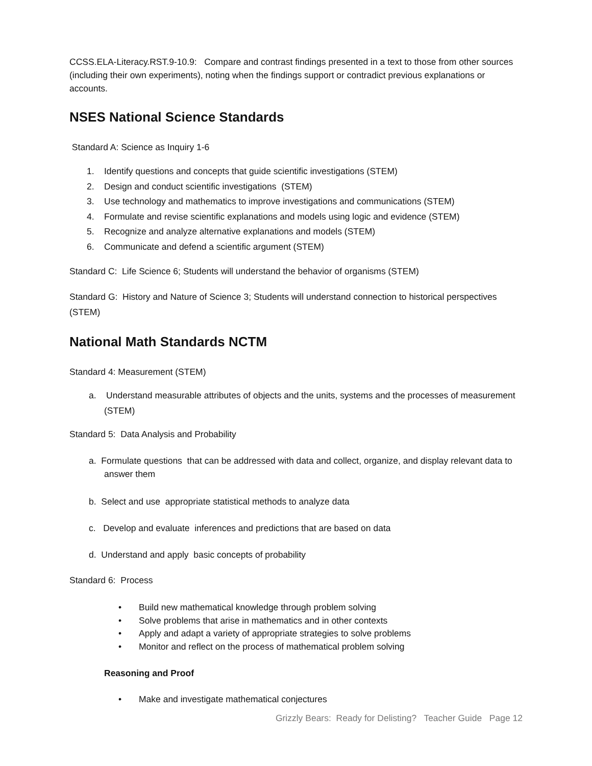CCSS.ELA-Literacy.RST.9-10.9: Compare and contrast findings presented in a text to those from other sources (including their own experiments), noting when the findings support or contradict previous explanations or accounts.
NSES National Science Standards
Standard A: Science as Inquiry 1-6
1. Identify questions and concepts that guide scientific investigations (STEM)
2. Design and conduct scientific investigations (STEM)
3. Use technology and mathematics to improve investigations and communications (STEM)
4. Formulate and revise scientific explanations and models using logic and evidence (STEM)
5. Recognize and analyze alternative explanations and models (STEM)
6. Communicate and defend a scientific argument (STEM)
Standard C: Life Science 6; Students will understand the behavior of organisms (STEM)
Standard G: History and Nature of Science 3; Students will understand connection to historical perspectives (STEM)
National Math Standards NCTM
Standard 4: Measurement (STEM)
a. Understand measurable attributes of objects and the units, systems and the processes of measurement (STEM)
Standard 5: Data Analysis and Probability
a. Formulate questions that can be addressed with data and collect, organize, and display relevant data to answer them
b. Select and use appropriate statistical methods to analyze data
c. Develop and evaluate inferences and predictions that are based on data
d. Understand and apply basic concepts of probability
Standard 6: Process
• Build new mathematical knowledge through problem solving
• Solve problems that arise in mathematics and in other contexts
• Apply and adapt a variety of appropriate strategies to solve problems
• Monitor and reflect on the process of mathematical problem solving
Reasoning and Proof
• Make and investigate mathematical conjectures
Grizzly Bears: Ready for Delisting? Teacher Guide Page 12